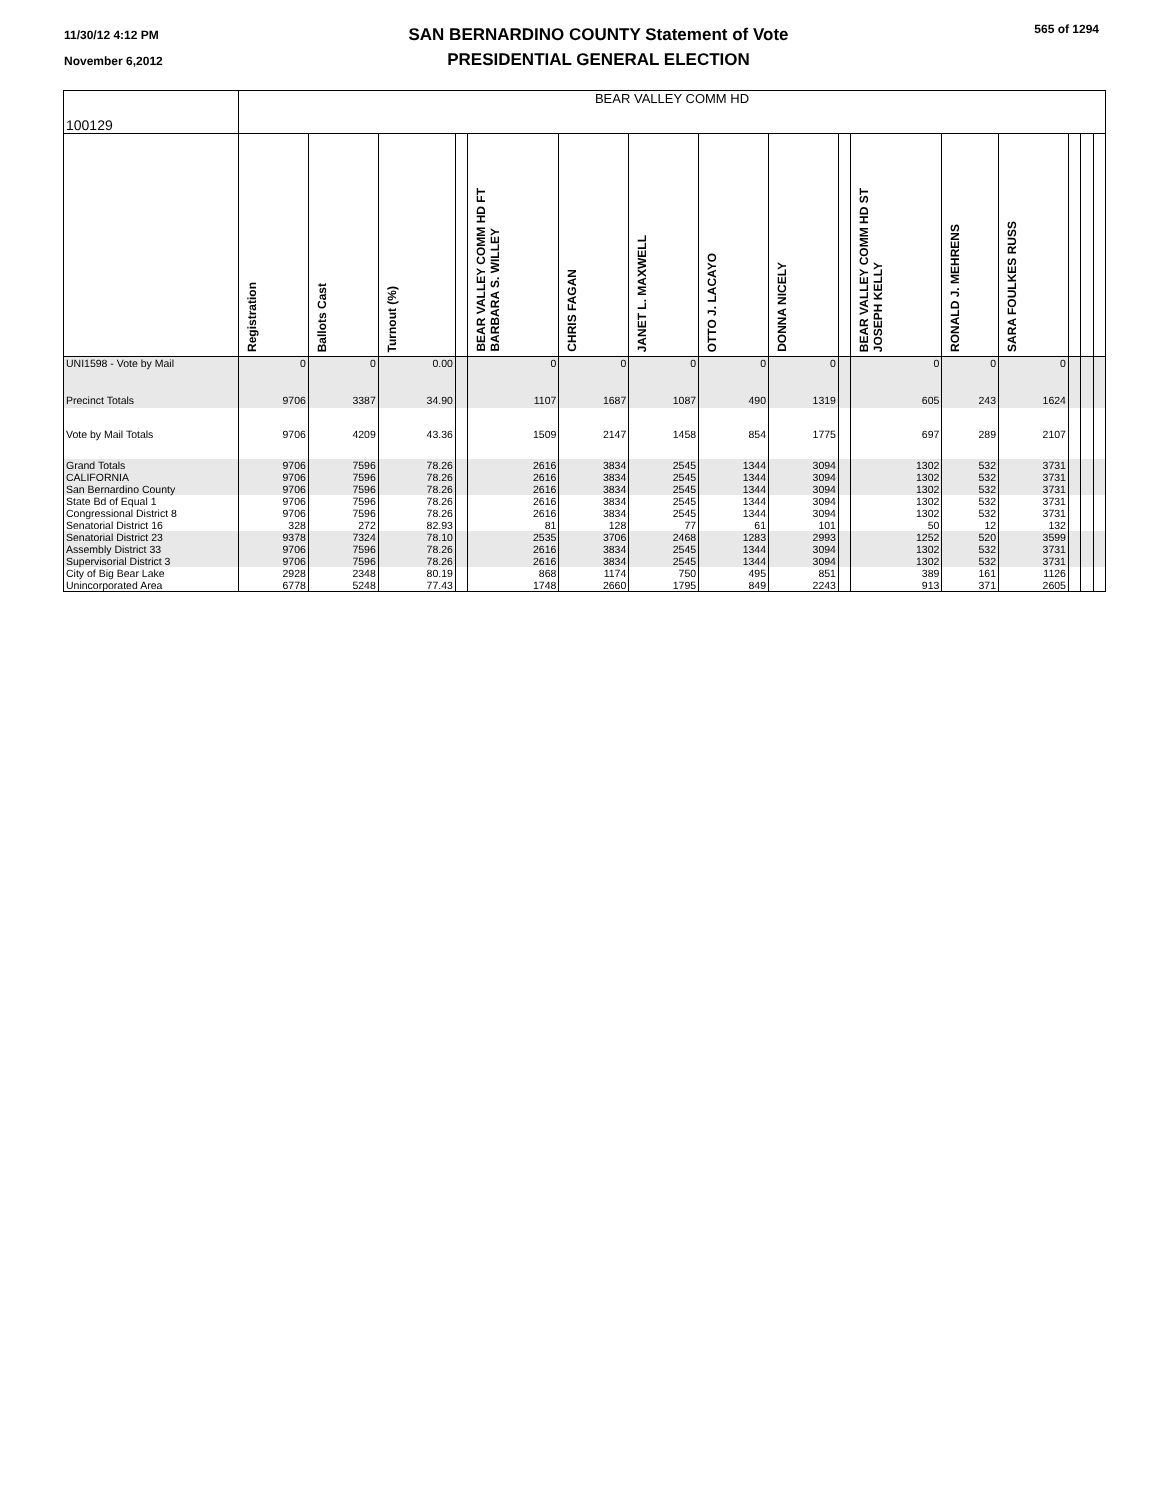11/30/12 4:12 PM
November 6,2012
SAN BERNARDINO COUNTY Statement of Vote
PRESIDENTIAL GENERAL ELECTION
565 of 1294
| 100129 | BEAR VALLEY COMM HD | | | | | | | | | | | | | | | |
| --- | --- | --- | --- | --- | --- | --- | --- | --- | --- | --- | --- | --- | --- | --- | --- | --- |
| | Registration | Ballots Cast | Turnout (%) | | BEAR VALLEY COMM HD FT BARBARA S. WILLEY | CHRIS FAGAN | JANET L. MAXWELL | OTTO J. LACAYO | DONNA NICELY | | BEAR VALLEY COMM HD ST JOSEPH KELLY | RONALD J. MEHRENS | SARA FOULKES RUSS | | | |
| UNI1598 - Vote by Mail | 0 | 0 | 0.00 | | 0 | 0 | 0 | 0 | 0 | | 0 | 0 | 0 | | | |
| Precinct Totals | 9706 | 3387 | 34.90 | | 1107 | 1687 | 1087 | 490 | 1319 | | 605 | 243 | 1624 | | | |
| Vote by Mail Totals | 9706 | 4209 | 43.36 | | 1509 | 2147 | 1458 | 854 | 1775 | | 697 | 289 | 2107 | | | |
| Grand Totals | 9706 | 7596 | 78.26 | | 2616 | 3834 | 2545 | 1344 | 3094 | | 1302 | 532 | 3731 | | | |
| CALIFORNIA | 9706 | 7596 | 78.26 | | 2616 | 3834 | 2545 | 1344 | 3094 | | 1302 | 532 | 3731 | | | |
| San Bernardino County | 9706 | 7596 | 78.26 | | 2616 | 3834 | 2545 | 1344 | 3094 | | 1302 | 532 | 3731 | | | |
| State Bd of Equal 1 | 9706 | 7596 | 78.26 | | 2616 | 3834 | 2545 | 1344 | 3094 | | 1302 | 532 | 3731 | | | |
| Congressional District 8 | 9706 | 7596 | 78.26 | | 2616 | 3834 | 2545 | 1344 | 3094 | | 1302 | 532 | 3731 | | | |
| Senatorial District 16 | 328 | 272 | 82.93 | | 81 | 128 | 77 | 61 | 101 | | 50 | 12 | 132 | | | |
| Senatorial District 23 | 9378 | 7324 | 78.10 | | 2535 | 3706 | 2468 | 1283 | 2993 | | 1252 | 520 | 3599 | | | |
| Assembly District 33 | 9706 | 7596 | 78.26 | | 2616 | 3834 | 2545 | 1344 | 3094 | | 1302 | 532 | 3731 | | | |
| Supervisorial District 3 | 9706 | 7596 | 78.26 | | 2616 | 3834 | 2545 | 1344 | 3094 | | 1302 | 532 | 3731 | | | |
| City of Big Bear Lake | 2928 | 2348 | 80.19 | | 868 | 1174 | 750 | 495 | 851 | | 389 | 161 | 1126 | | | |
| Unincorporated Area | 6778 | 5248 | 77.43 | | 1748 | 2660 | 1795 | 849 | 2243 | | 913 | 371 | 2605 | | | |